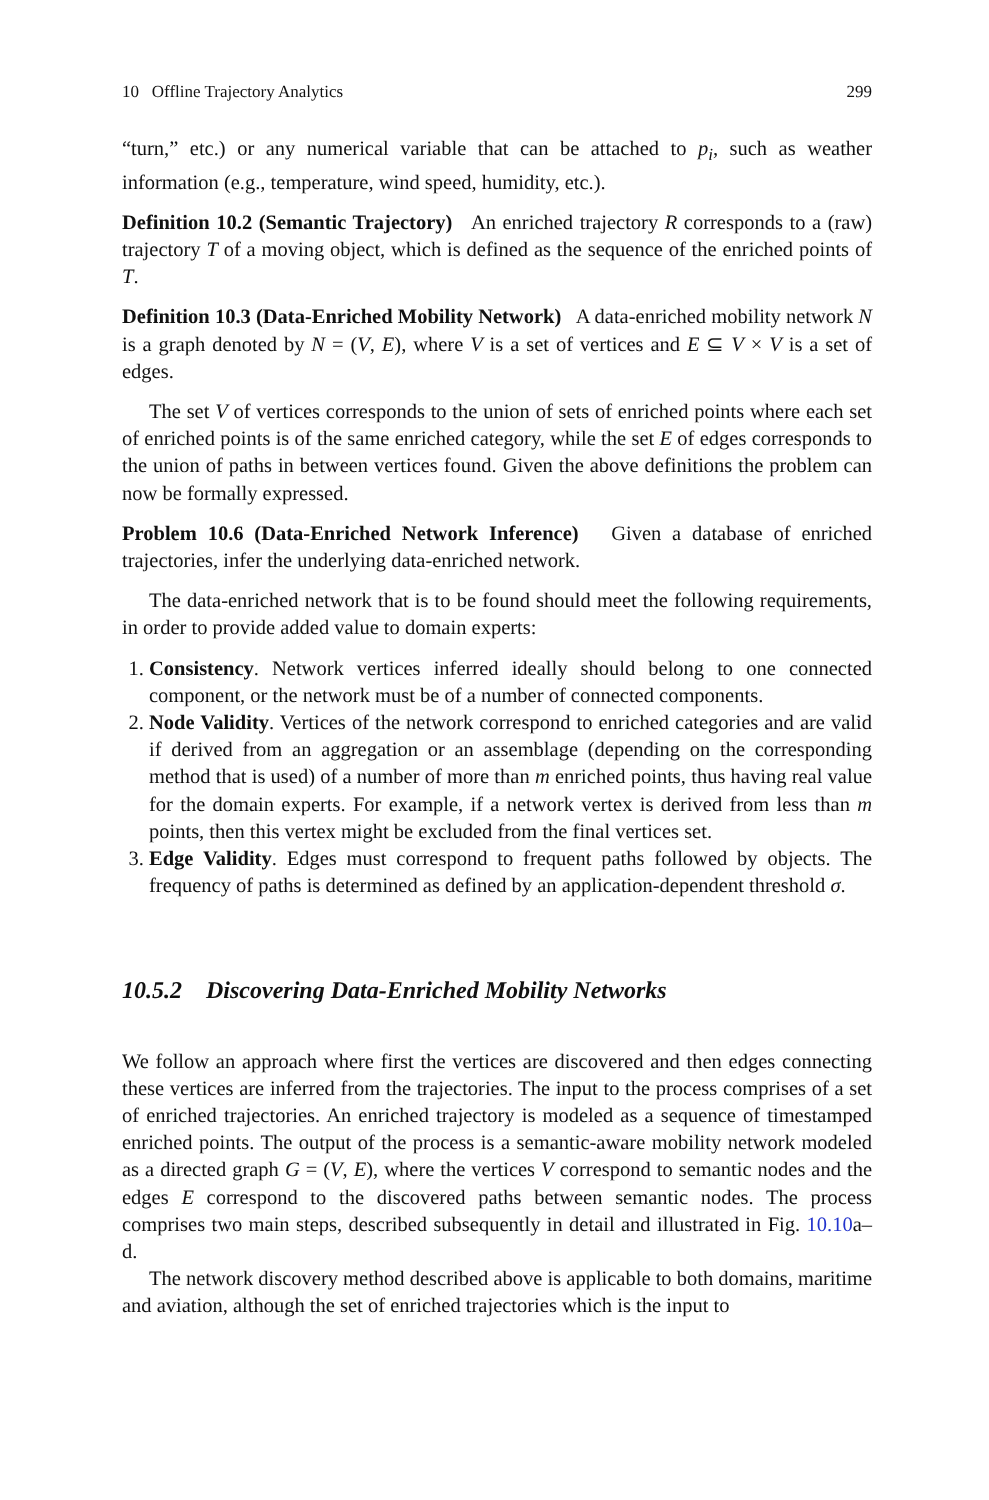10 Offline Trajectory Analytics 299
“turn,” etc.) or any numerical variable that can be attached to p<sub>i</sub>, such as weather information (e.g., temperature, wind speed, humidity, etc.).
Definition 10.2 (Semantic Trajectory) An enriched trajectory R corresponds to a (raw) trajectory T of a moving object, which is defined as the sequence of the enriched points of T.
Definition 10.3 (Data-Enriched Mobility Network) A data-enriched mobility network N is a graph denoted by N = (V, E), where V is a set of vertices and E ⊆ V × V is a set of edges.
The set V of vertices corresponds to the union of sets of enriched points where each set of enriched points is of the same enriched category, while the set E of edges corresponds to the union of paths in between vertices found. Given the above definitions the problem can now be formally expressed.
Problem 10.6 (Data-Enriched Network Inference) Given a database of enriched trajectories, infer the underlying data-enriched network.
The data-enriched network that is to be found should meet the following requirements, in order to provide added value to domain experts:
1. Consistency. Network vertices inferred ideally should belong to one connected component, or the network must be of a number of connected components.
2. Node Validity. Vertices of the network correspond to enriched categories and are valid if derived from an aggregation or an assemblage (depending on the corresponding method that is used) of a number of more than m enriched points, thus having real value for the domain experts. For example, if a network vertex is derived from less than m points, then this vertex might be excluded from the final vertices set.
3. Edge Validity. Edges must correspond to frequent paths followed by objects. The frequency of paths is determined as defined by an application-dependent threshold σ.
10.5.2 Discovering Data-Enriched Mobility Networks
We follow an approach where first the vertices are discovered and then edges connecting these vertices are inferred from the trajectories. The input to the process comprises of a set of enriched trajectories. An enriched trajectory is modeled as a sequence of timestamped enriched points. The output of the process is a semantic-aware mobility network modeled as a directed graph G = (V, E), where the vertices V correspond to semantic nodes and the edges E correspond to the discovered paths between semantic nodes. The process comprises two main steps, described subsequently in detail and illustrated in Fig. 10.10a–d.
The network discovery method described above is applicable to both domains, maritime and aviation, although the set of enriched trajectories which is the input to